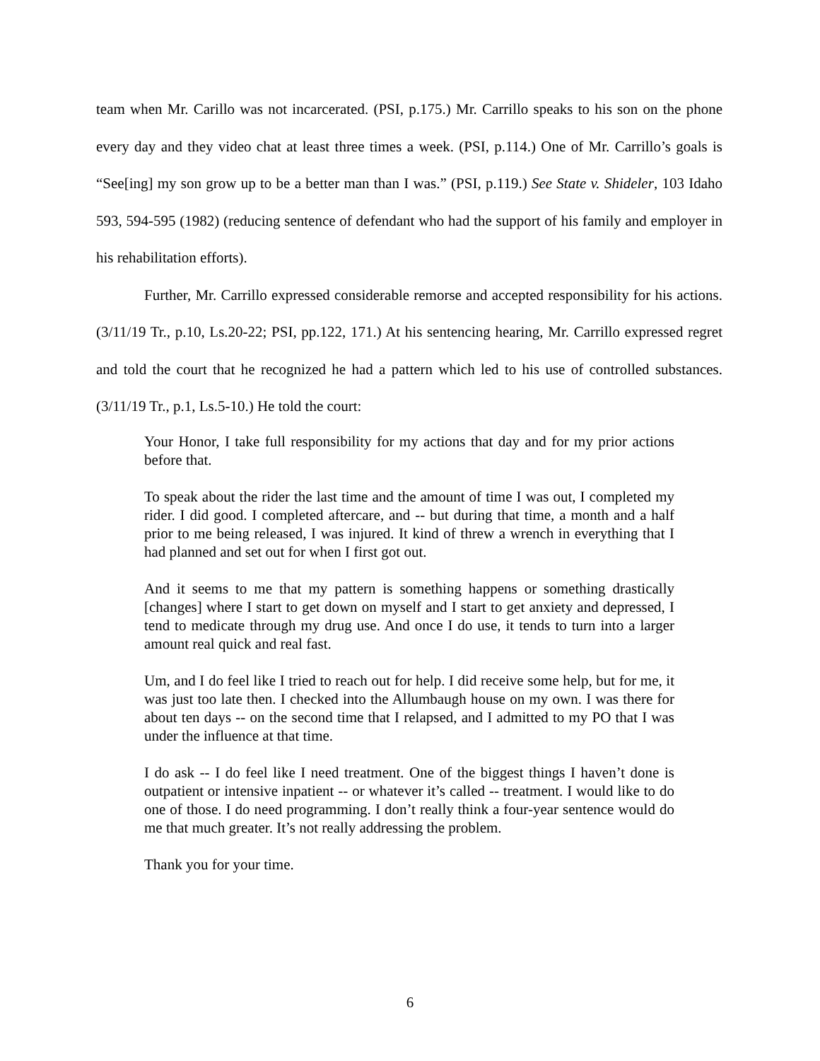team when Mr. Carillo was not incarcerated. (PSI, p.175.) Mr. Carrillo speaks to his son on the phone every day and they video chat at least three times a week. (PSI, p.114.) One of Mr. Carrillo’s goals is “See[ing] my son grow up to be a better man than I was.” (PSI, p.119.) See State v. Shideler, 103 Idaho 593, 594-595 (1982) (reducing sentence of defendant who had the support of his family and employer in his rehabilitation efforts).
Further, Mr. Carrillo expressed considerable remorse and accepted responsibility for his actions. (3/11/19 Tr., p.10, Ls.20-22; PSI, pp.122, 171.) At his sentencing hearing, Mr. Carrillo expressed regret and told the court that he recognized he had a pattern which led to his use of controlled substances. (3/11/19 Tr., p.1, Ls.5-10.) He told the court:
Your Honor, I take full responsibility for my actions that day and for my prior actions before that.
To speak about the rider the last time and the amount of time I was out, I completed my rider. I did good. I completed aftercare, and -- but during that time, a month and a half prior to me being released, I was injured. It kind of threw a wrench in everything that I had planned and set out for when I first got out.
And it seems to me that my pattern is something happens or something drastically [changes] where I start to get down on myself and I start to get anxiety and depressed, I tend to medicate through my drug use. And once I do use, it tends to turn into a larger amount real quick and real fast.
Um, and I do feel like I tried to reach out for help. I did receive some help, but for me, it was just too late then. I checked into the Allumbaugh house on my own. I was there for about ten days -- on the second time that I relapsed, and I admitted to my PO that I was under the influence at that time.
I do ask -- I do feel like I need treatment. One of the biggest things I haven’t done is outpatient or intensive inpatient -- or whatever it’s called -- treatment. I would like to do one of those. I do need programming. I don’t really think a four-year sentence would do me that much greater. It’s not really addressing the problem.
Thank you for your time.
6